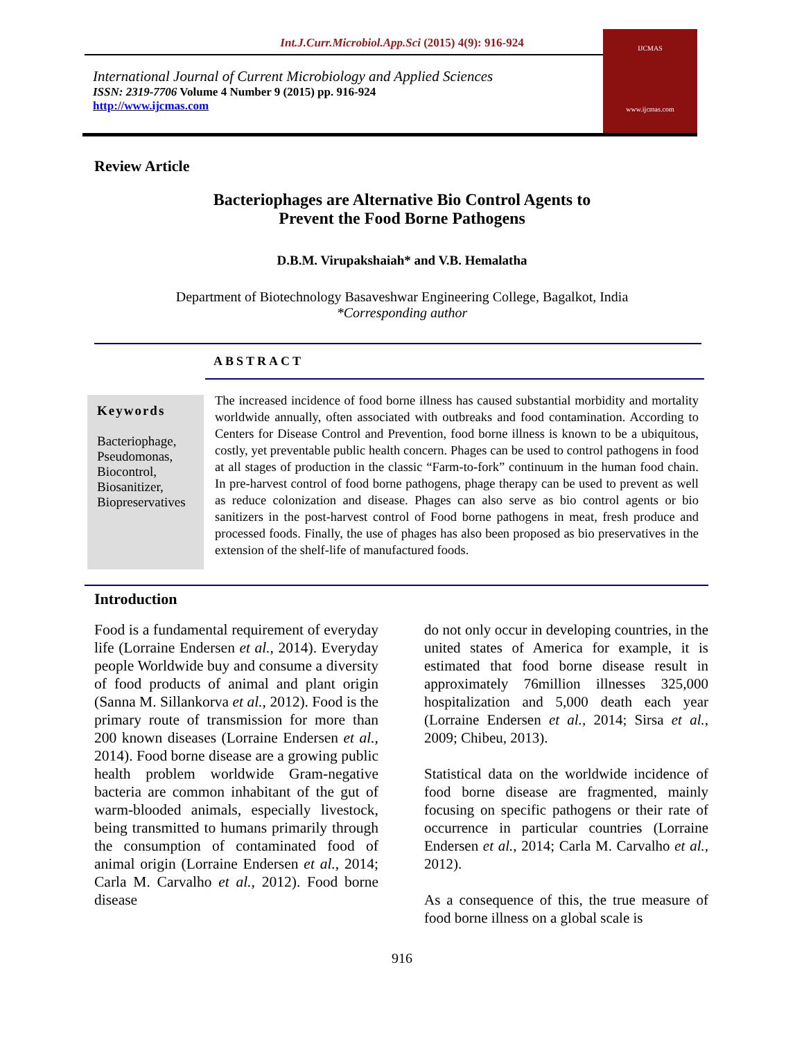Int.J.Curr.Microbiol.App.Sci (2015) 4(9): 916-924
International Journal of Current Microbiology and Applied Sciences
ISSN: 2319-7706 Volume 4 Number 9 (2015) pp. 916-924
http://www.ijcmas.com
IJCMAS
www.ijcmas.com
Review Article
Bacteriophages are Alternative Bio Control Agents to
Prevent the Food Borne Pathogens
D.B.M. Virupakshaiah* and V.B. Hemalatha
Department of Biotechnology Basaveshwar Engineering College, Bagalkot, India
*Corresponding author
ABSTRACT
Keywords
Bacteriophage,
Pseudomonas,
Biocontrol,
Biosanitizer,
Biopreservatives
The increased incidence of food borne illness has caused substantial morbidity and mortality worldwide annually, often associated with outbreaks and food contamination. According to Centers for Disease Control and Prevention, food borne illness is known to be a ubiquitous, costly, yet preventable public health concern. Phages can be used to control pathogens in food at all stages of production in the classic “Farm-to-fork” continuum in the human food chain. In pre-harvest control of food borne pathogens, phage therapy can be used to prevent as well as reduce colonization and disease. Phages can also serve as bio control agents or bio sanitizers in the post-harvest control of Food borne pathogens in meat, fresh produce and processed foods. Finally, the use of phages has also been proposed as bio preservatives in the extension of the shelf-life of manufactured foods.
Introduction
Food is a fundamental requirement of everyday life (Lorraine Endersen et al., 2014). Everyday people Worldwide buy and consume a diversity of food products of animal and plant origin (Sanna M. Sillankorva et al., 2012). Food is the primary route of transmission for more than 200 known diseases (Lorraine Endersen et al., 2014). Food borne disease are a growing public health problem worldwide Gram-negative bacteria are common inhabitant of the gut of warm-blooded animals, especially livestock, being transmitted to humans primarily through the consumption of contaminated food of animal origin (Lorraine Endersen et al., 2014; Carla M. Carvalho et al., 2012). Food borne disease
do not only occur in developing countries, in the united states of America for example, it is estimated that food borne disease result in approximately 76million illnesses 325,000 hospitalization and 5,000 death each year (Lorraine Endersen et al., 2014; Sirsa et al., 2009; Chibeu, 2013).
Statistical data on the worldwide incidence of food borne disease are fragmented, mainly focusing on specific pathogens or their rate of occurrence in particular countries (Lorraine Endersen et al., 2014; Carla M. Carvalho et al., 2012).
As a consequence of this, the true measure of food borne illness on a global scale is
916